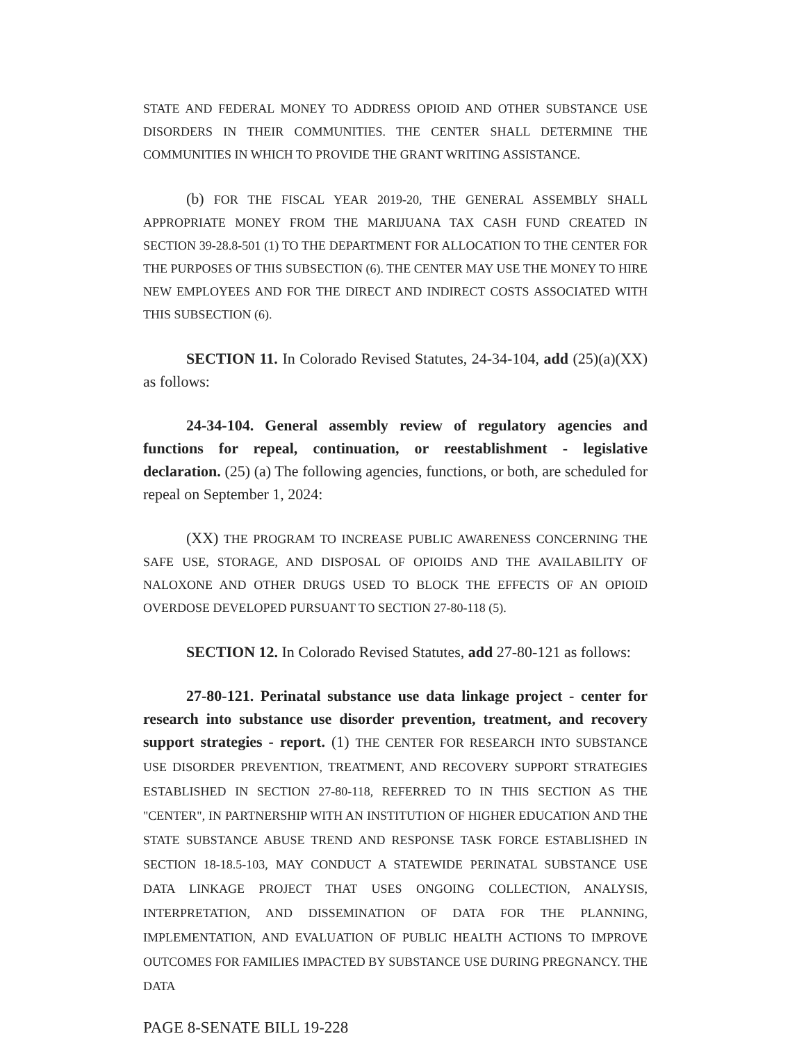STATE AND FEDERAL MONEY TO ADDRESS OPIOID AND OTHER SUBSTANCE USE DISORDERS IN THEIR COMMUNITIES. THE CENTER SHALL DETERMINE THE COMMUNITIES IN WHICH TO PROVIDE THE GRANT WRITING ASSISTANCE.
(b) FOR THE FISCAL YEAR 2019-20, THE GENERAL ASSEMBLY SHALL APPROPRIATE MONEY FROM THE MARIJUANA TAX CASH FUND CREATED IN SECTION 39-28.8-501 (1) TO THE DEPARTMENT FOR ALLOCATION TO THE CENTER FOR THE PURPOSES OF THIS SUBSECTION (6). THE CENTER MAY USE THE MONEY TO HIRE NEW EMPLOYEES AND FOR THE DIRECT AND INDIRECT COSTS ASSOCIATED WITH THIS SUBSECTION (6).
SECTION 11. In Colorado Revised Statutes, 24-34-104, add (25)(a)(XX) as follows:
24-34-104. General assembly review of regulatory agencies and functions for repeal, continuation, or reestablishment - legislative declaration. (25) (a) The following agencies, functions, or both, are scheduled for repeal on September 1, 2024:
(XX) THE PROGRAM TO INCREASE PUBLIC AWARENESS CONCERNING THE SAFE USE, STORAGE, AND DISPOSAL OF OPIOIDS AND THE AVAILABILITY OF NALOXONE AND OTHER DRUGS USED TO BLOCK THE EFFECTS OF AN OPIOID OVERDOSE DEVELOPED PURSUANT TO SECTION 27-80-118 (5).
SECTION 12. In Colorado Revised Statutes, add 27-80-121 as follows:
27-80-121. Perinatal substance use data linkage project - center for research into substance use disorder prevention, treatment, and recovery support strategies - report. (1) THE CENTER FOR RESEARCH INTO SUBSTANCE USE DISORDER PREVENTION, TREATMENT, AND RECOVERY SUPPORT STRATEGIES ESTABLISHED IN SECTION 27-80-118, REFERRED TO IN THIS SECTION AS THE "CENTER", IN PARTNERSHIP WITH AN INSTITUTION OF HIGHER EDUCATION AND THE STATE SUBSTANCE ABUSE TREND AND RESPONSE TASK FORCE ESTABLISHED IN SECTION 18-18.5-103, MAY CONDUCT A STATEWIDE PERINATAL SUBSTANCE USE DATA LINKAGE PROJECT THAT USES ONGOING COLLECTION, ANALYSIS, INTERPRETATION, AND DISSEMINATION OF DATA FOR THE PLANNING, IMPLEMENTATION, AND EVALUATION OF PUBLIC HEALTH ACTIONS TO IMPROVE OUTCOMES FOR FAMILIES IMPACTED BY SUBSTANCE USE DURING PREGNANCY. THE DATA
PAGE 8-SENATE BILL 19-228